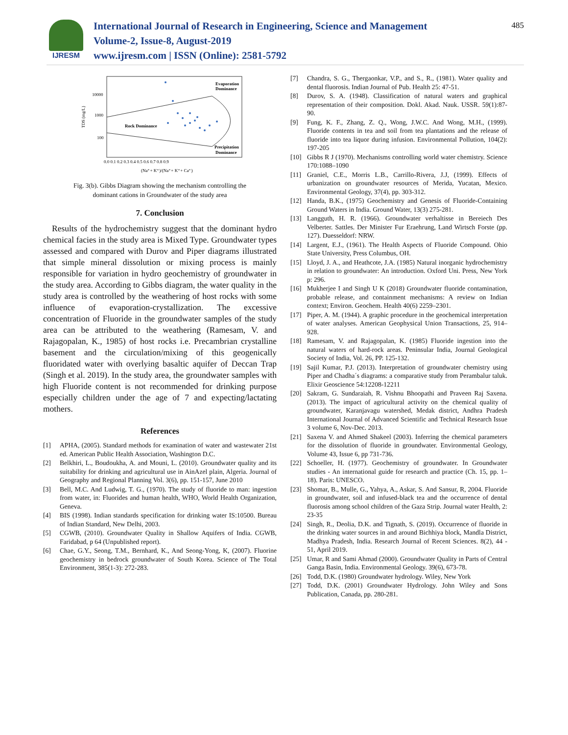IJRESM
International Journal of Research in Engineering, Science and Management
Volume-2, Issue-8, August-2019
www.ijresm.com | ISSN (Online): 2581-5792
485
10000
1000
100
TDS (mg/L)
Rock Dominance
Evaporation
Dominance
Precipitation
Dominance
0.0 0.1 0.2 0.3 0.4 0.5 0.6 0.7 0.8 0.9
(Na⁺+ K⁺)/(Na⁺+ K⁺+ Ca⁺)
Fig. 3(b). Gibbs Diagram showing the mechanism controlling the
dominant cations in Groundwater of the study area
7. Conclusion
Results of the hydrochemistry suggest that the dominant hydro chemical facies in the study area is Mixed Type. Groundwater types assessed and compared with Durov and Piper diagrams illustrated that simple mineral dissolution or mixing process is mainly responsible for variation in hydro geochemistry of groundwater in the study area. According to Gibbs diagram, the water quality in the study area is controlled by the weathering of host rocks with some influence of evaporation-crystallization. The excessive concentration of Fluoride in the groundwater samples of the study area can be attributed to the weathering (Ramesam, V. and Rajagopalan, K., 1985) of host rocks i.e. Precambrian crystalline basement and the circulation/mixing of this geogenically fluoridated water with overlying basaltic aquifer of Deccan Trap (Singh et al. 2019). In the study area, the groundwater samples with high Fluoride content is not recommended for drinking purpose especially children under the age of 7 and expecting/lactating mothers.
References
[1] APHA, (2005). Standard methods for examination of water and wastewater 21st ed. American Public Health Association, Washington D.C.
[2] Belkhiri, L., Boudoukha, A. and Mouni, L. (2010). Groundwater quality and its suitability for drinking and agricultural use in AinAzel plain, Algeria. Journal of Geography and Regional Planning Vol. 3(6), pp. 151-157, June 2010
[3] Bell, M.C. And Ludwig, T. G., (1970). The study of fluoride to man: ingestion from water, in: Fluorides and human health, WHO, World Health Organization, Geneva.
[4] BIS (1998). Indian standards specification for drinking water IS:10500. Bureau of Indian Standard, New Delhi, 2003.
[5] CGWB, (2010). Groundwater Quality in Shallow Aquifers of India. CGWB, Faridabad, p 64 (Unpublished report).
[6] Chae, G.Y., Seong, T.M., Bernhard, K., And Seong-Yong, K, (2007). Fluorine geochemistry in bedrock groundwater of South Korea. Science of The Total Environment, 385(1-3): 272-283.
[7] Chandra, S. G., Thergaonkar, V.P., and S., R., (1981). Water quality and dental fluorosis. Indian Journal of Pub. Health 25: 47-51.
[8] Durov, S. A. (1948). Classification of natural waters and graphical representation of their composition. Dokl. Akad. Nauk. USSR. 59(1):87-90.
[9] Fung, K. F., Zhang, Z. Q., Wong, J.W.C. And Wong, M.H., (1999). Fluoride contents in tea and soil from tea plantations and the release of fluoride into tea liquor during infusion. Environmental Pollution, 104(2): 197-205
[10] Gibbs R J (1970). Mechanisms controlling world water chemistry. Science 170:1088–1090
[11] Graniel, C.E., Morris L.B., Carrillo-Rivera, J.J, (1999). Effects of urbanization on groundwater resources of Merida, Yucatan, Mexico. Environmental Geology, 37(4), pp. 303-312.
[12] Handa, B.K., (1975) Geochemistry and Genesis of Fluoride-Containing Ground Waters in India. Ground Water, 13(3) 275-281.
[13] Langguth, H. R. (1966). Groundwater verhaltisse in Bereiech Des Velberter. Sattles. Der Minister Fur Eraehrung, Land Wirtsch Forste (pp. 127). Duesseldorf: NRW.
[14] Largent, E.J., (1961). The Health Aspects of Fluoride Compound. Ohio State University, Press Columbus, OH.
[15] Lloyd, J. A., and Heathcote, J.A. (1985) Natural inorganic hydrochemistry in relation to groundwater: An introduction. Oxford Uni. Press, New York p: 296.
[16] Mukherjee I and Singh U K (2018) Groundwater fluoride contamination, probable release, and containment mechanisms: A review on Indian context; Environ. Geochem. Health 40(6) 2259–2301.
[17] Piper, A. M. (1944). A graphic procedure in the geochemical interpretation of water analyses. American Geophysical Union Transactions, 25, 914–928.
[18] Ramesam, V. and Rajagopalan, K. (1985) Fluoride ingestion into the natural waters of hard-rock areas. Peninsular India, Journal Geological Society of India, Vol. 26, PP. 125-132.
[19] Sajil Kumar, P.J. (2013). Interpretation of groundwater chemistry using Piper and Chadha´s diagrams: a comparative study from Perambalur taluk. Elixir Geoscience 54:12208-12211
[20] Sakram, G. Sundaraiah, R. Vishnu Bhoopathi and Praveen Raj Saxena. (2013). The impact of agricultural activity on the chemical quality of groundwater, Karanjavagu watershed, Medak district, Andhra Pradesh International Journal of Advanced Scientific and Technical Research Issue 3 volume 6, Nov-Dec. 2013.
[21] Saxena V. and Ahmed Shakeel (2003). Inferring the chemical parameters for the dissolution of fluoride in groundwater. Environmental Geology, Volume 43, Issue 6, pp 731-736.
[22] Schoeller, H. (1977). Geochemistry of groundwater. In Groundwater studies - An international guide for research and practice (Ch. 15, pp. 1–18). Paris: UNESCO.
[23] Shomar, B., Mulle, G., Yahya, A., Askar, S. And Sansur, R, 2004. Fluoride in groundwater, soil and infused-black tea and the occurrence of dental fluorosis among school children of the Gaza Strip. Journal water Health, 2: 23-35
[24] Singh, R., Deolia, D.K. and Tignath, S. (2019). Occurrence of fluoride in the drinking water sources in and around Bichhiya block, Mandla District, Madhya Pradesh, India. Research Journal of Recent Sciences. 8(2), 44 - 51, April 2019.
[25] Umar, R and Sami Ahmad (2000). Groundwater Quality in Parts of Central Ganga Basin, India. Environmental Geology. 39(6), 673-78.
[26] Todd, D.K. (1980) Groundwater hydrology. Wiley, New York
[27] Todd, D.K. (2001) Groundwater Hydrology. John Wiley and Sons Publication, Canada, pp. 280-281.